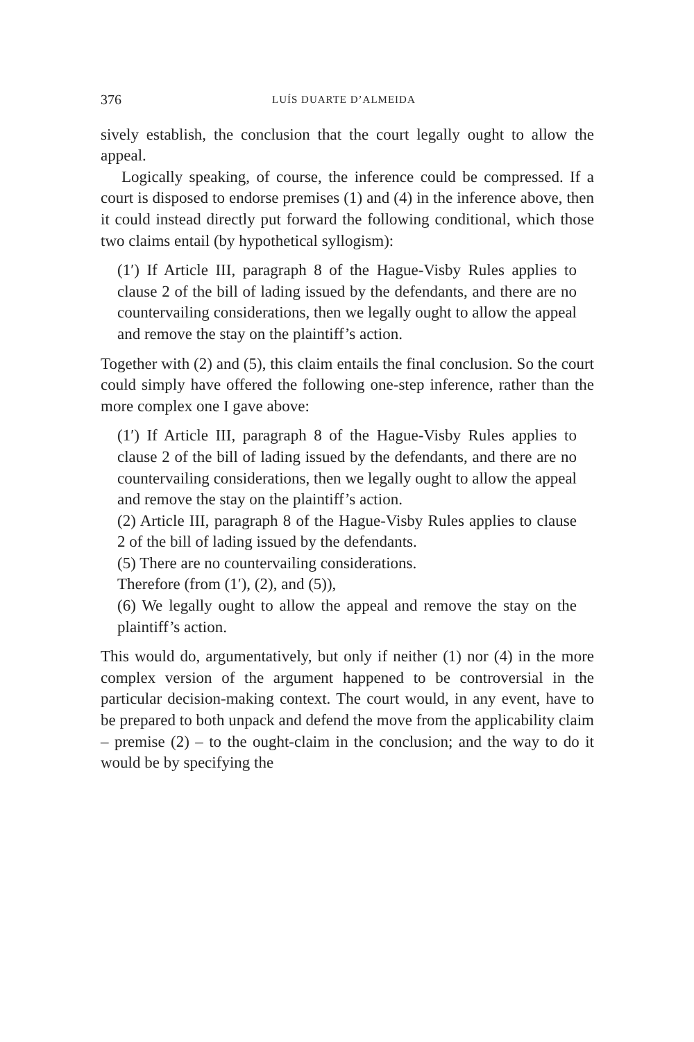376 LUÍS DUARTE D’ALMEIDA
sively establish, the conclusion that the court legally ought to allow the appeal.
Logically speaking, of course, the inference could be compressed. If a court is disposed to endorse premises (1) and (4) in the inference above, then it could instead directly put forward the following conditional, which those two claims entail (by hypothetical syllogism):
(1′) If Article III, paragraph 8 of the Hague-Visby Rules applies to clause 2 of the bill of lading issued by the defendants, and there are no countervailing considerations, then we legally ought to allow the appeal and remove the stay on the plaintiff’s action.
Together with (2) and (5), this claim entails the final conclusion. So the court could simply have offered the following one-step inference, rather than the more complex one I gave above:
(1′) If Article III, paragraph 8 of the Hague-Visby Rules applies to clause 2 of the bill of lading issued by the defendants, and there are no countervailing considerations, then we legally ought to allow the appeal and remove the stay on the plaintiff’s action.
(2) Article III, paragraph 8 of the Hague-Visby Rules applies to clause 2 of the bill of lading issued by the defendants.
(5) There are no countervailing considerations.
Therefore (from (1′), (2), and (5)),
(6) We legally ought to allow the appeal and remove the stay on the plaintiff’s action.
This would do, argumentatively, but only if neither (1) nor (4) in the more complex version of the argument happened to be controversial in the particular decision-making context. The court would, in any event, have to be prepared to both unpack and defend the move from the applicability claim – premise (2) – to the ought-claim in the conclusion; and the way to do it would be by specifying the